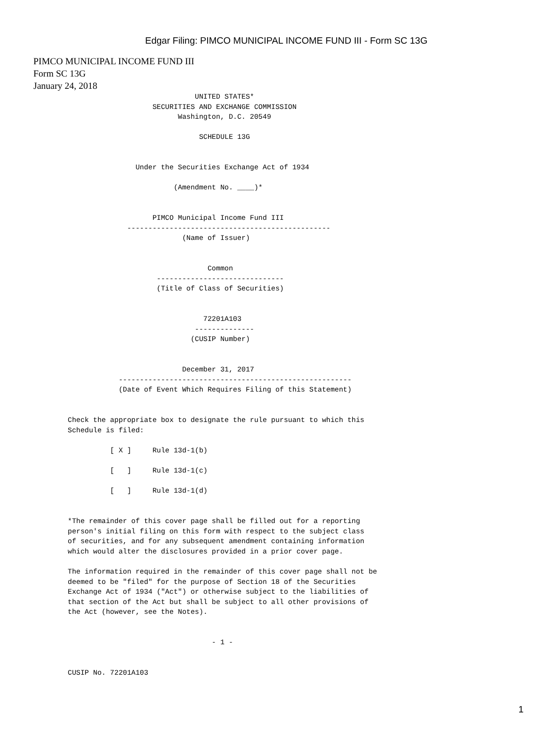Edgar Filing: PIMCO MUNICIPAL INCOME FUND III - Form SC 13G
PIMCO MUNICIPAL INCOME FUND III
Form SC 13G
January 24, 2018
                              UNITED STATES*
                    SECURITIES AND EXCHANGE COMMISSION
                          Washington, D.C. 20549

                               SCHEDULE 13G


                Under the Securities Exchange Act of 1934

                         (Amendment No. ____)*


                    PIMCO Municipal Income Fund III
              ------------------------------------------------
                           (Name of Issuer)


                                 Common
                     ------------------------------
                     (Title of Class of Securities)


                                72201A103
                              --------------
                             (CUSIP Number)


                           December 31, 2017
            -------------------------------------------------------
            (Date of Event Which Requires Filing of this Statement)


Check the appropriate box to designate the rule pursuant to which this
Schedule is filed:

          [ X ]     Rule 13d-1(b)

          [   ]     Rule 13d-1(c)

          [   ]     Rule 13d-1(d)


*The remainder of this cover page shall be filled out for a reporting
person's initial filing on this form with respect to the subject class
of securities, and for any subsequent amendment containing information
which would alter the disclosures provided in a prior cover page.

The information required in the remainder of this cover page shall not be
deemed to be "filed" for the purpose of Section 18 of the Securities
Exchange Act of 1934 ("Act") or otherwise subject to the liabilities of
that section of the Act but shall be subject to all other provisions of
the Act (however, see the Notes).


                                  - 1 -


CUSIP No. 72201A103
1